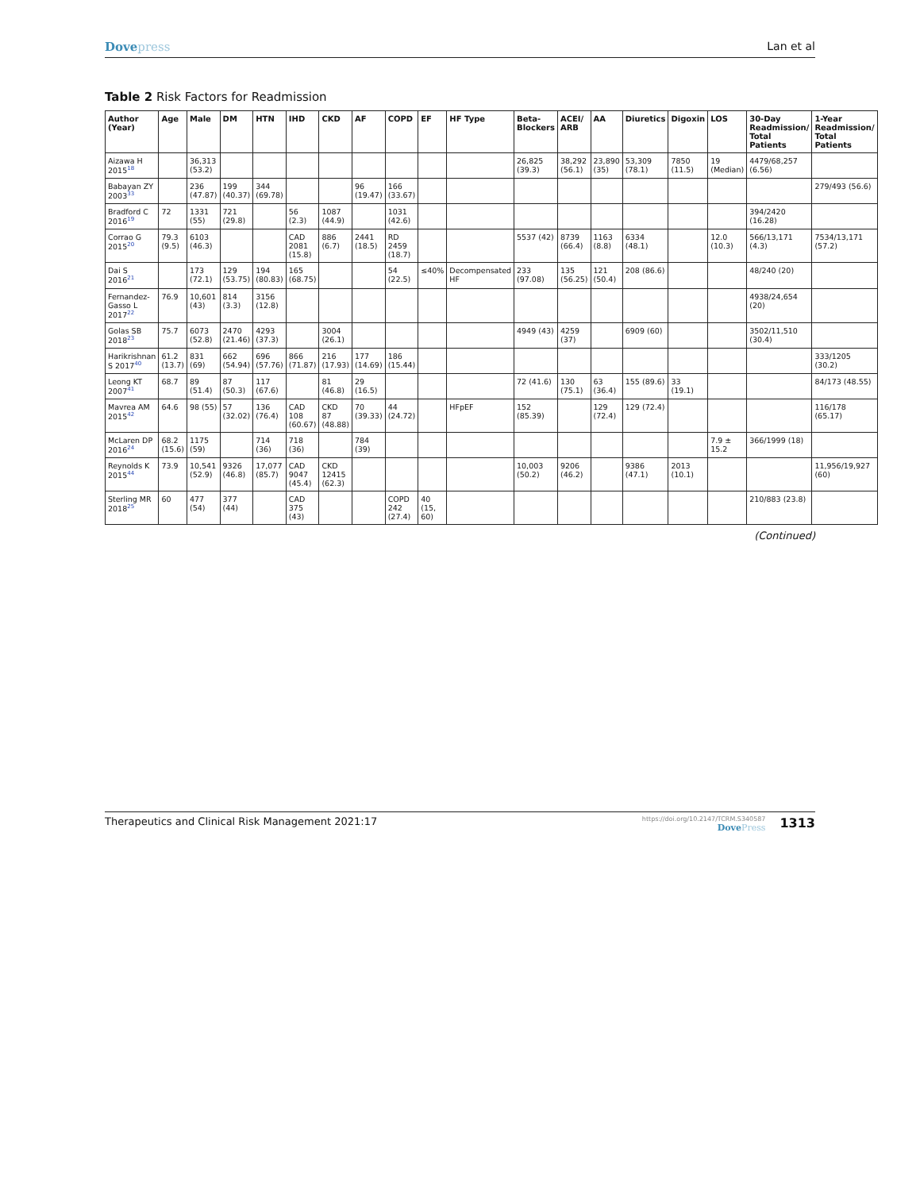Dovepress Lan et al
Table 2 Risk Factors for Readmission
| Author (Year) | Age | Male | DM | HTN | IHD | CKD | AF | COPD | EF | HF Type | Beta-Blockers | ACEI/ ARB | AA | Diuretics | Digoxin | LOS | 30-Day Readmission/ Total Patients | 1-Year Readmission/ Total Patients |
| --- | --- | --- | --- | --- | --- | --- | --- | --- | --- | --- | --- | --- | --- | --- | --- | --- | --- | --- |
| Aizawa H 2015<sup>18</sup> | | 36,313 (53.2) | | | | | | | | | 26,825 (39.3) | 38,292 (56.1) | 23,890 (35) | 53,309 (78.1) | 7850 (11.5) | 19 (Median) | 4479/68,257 (6.56) | |
| Babayan ZY 2003<sup>33</sup> | | 236 (47.87) | 199 (40.37) | 344 (69.78) | | | 96 (19.47) | 166 (33.67) | | | | | | | | | | 279/493 (56.6) |
| Bradford C 2016<sup>19</sup> | 72 | 1331 (55) | 721 (29.8) | | 56 (2.3) | 1087 (44.9) | | 1031 (42.6) | | | | | | | | | 394/2420 (16.28) | |
| Corrao G 2015<sup>20</sup> | 79.3 (9.5) | 6103 (46.3) | | | CAD 2081 (15.8) | 886 (6.7) | 2441 (18.5) | RD 2459 (18.7) | | | 5537 (42) | 8739 (66.4) | 1163 (8.8) | 6334 (48.1) | | 12.0 (10.3) | 566/13,171 (4.3) | 7534/13,171 (57.2) |
| Dai S 2016<sup>21</sup> | | 173 (72.1) | 129 (53.75) | 194 (80.83) | 165 (68.75) | | | 54 (22.5) | ≤40% | Decompensated HF | 233 (97.08) | 135 (56.25) | 121 (50.4) | 208 (86.6) | | | 48/240 (20) | |
| Fernandez-Gasso L 2017<sup>22</sup> | 76.9 | 10,601 (43) | 814 (3.3) | 3156 (12.8) | | | | | | | | | | | | | 4938/24,654 (20) | |
| Golas SB 2018<sup>23</sup> | 75.7 | 6073 (52.8) | 2470 (21.46) | 4293 (37.3) | | 3004 (26.1) | | | | | 4949 (43) | 4259 (37) | | 6909 (60) | | | 3502/11,510 (30.4) | |
| Harikrishnan S 2017<sup>40</sup> | 61.2 (13.7) | 831 (69) | 662 (54.94) | 696 (57.76) | 866 (71.87) | 216 (17.93) | 177 (14.69) | 186 (15.44) | | | | | | | | | | 333/1205 (30.2) |
| Leong KT 2007<sup>41</sup> | 68.7 | 89 (51.4) | 87 (50.3) | 117 (67.6) | | 81 (46.8) | 29 (16.5) | | | | 72 (41.6) | 130 (75.1) | 63 (36.4) | 155 (89.6) | 33 (19.1) | | | 84/173 (48.55) |
| Mavrea AM 2015<sup>42</sup> | 64.6 | 98 (55) | 57 (32.02) | 136 (76.4) | CAD 108 (60.67) | CKD 87 (48.88) | 70 (39.33) | 44 (24.72) | | HFpEF | 152 (85.39) | | 129 (72.4) | 129 (72.4) | | | | 116/178 (65.17) |
| McLaren DP 2016<sup>24</sup> | 68.2 (15.6) | 1175 (59) | | 714 (36) | 718 (36) | | 784 (39) | | | | | | | | | 7.9 ± 15.2 | 366/1999 (18) | |
| Reynolds K 2015<sup>44</sup> | 73.9 | 10,541 (52.9) | 9326 (46.8) | 17,077 (85.7) | CAD 9047 (45.4) | CKD 12415 (62.3) | | | | | 10,003 (50.2) | 9206 (46.2) | | 9386 (47.1) | 2013 (10.1) | | | 11,956/19,927 (60) |
| Sterling MR 2018<sup>25</sup> | 60 | 477 (54) | 377 (44) | | CAD 375 (43) | | | COPD 242 (27.4) | 40 (15, 60) | | | | | | | | 210/883 (23.8) | |
(Continued)
Therapeutics and Clinical Risk Management 2021:17
https://doi.org/10.2147/TCRM.S340587
DovePress
1313